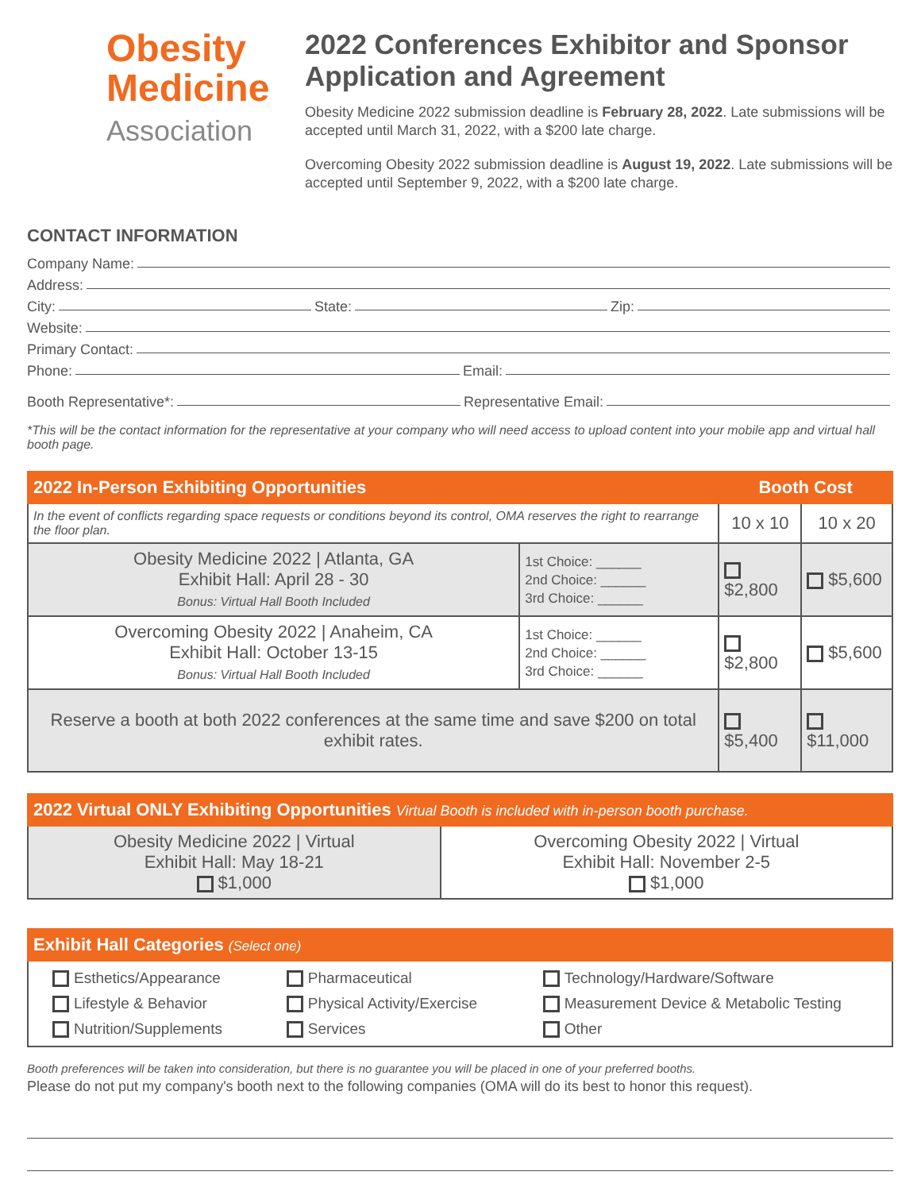Obesity
Medicine
Association
2022 Conferences Exhibitor and Sponsor Application and Agreement
Obesity Medicine 2022 submission deadline is February 28, 2022. Late submissions will be accepted until March 31, 2022, with a $200 late charge.
Overcoming Obesity 2022 submission deadline is August 19, 2022. Late submissions will be accepted until September 9, 2022, with a $200 late charge.
CONTACT INFORMATION
Company Name:
Address:
City: State: Zip:
Website:
Primary Contact:
Phone: Email:
Booth Representative*: Representative Email:
*This will be the contact information for the representative at your company who will need access to upload content into your mobile app and virtual hall booth page.
| 2022 In-Person Exhibiting Opportunities | | Booth Cost | |
| --- | --- | --- | --- |
| In the event of conflicts regarding space requests or conditions beyond its control, OMA reserves the right to rearrange the floor plan. | | 10 x 10 | 10 x 20 |
| Obesity Medicine 2022 / Atlanta, GA Exhibit Hall: April 28 - 30 Bonus: Virtual Hall Booth Included | 1st Choice: ______ 2nd Choice: ______ 3rd Choice: ______ | $2,800 | $5,600 |
| Overcoming Obesity 2022 / Anaheim, CA Exhibit Hall: October 13-15 Bonus: Virtual Hall Booth Included | 1st Choice: ______ 2nd Choice: ______ 3rd Choice: ______ | $2,800 | $5,600 |
| Reserve a booth at both 2022 conferences at the same time and save $200 on total exhibit rates. | | $5,400 | $11,000 |
| 2022 Virtual ONLY Exhibiting Opportunities Virtual Booth is included with in-person booth purchase. | |
| --- | --- |
| Obesity Medicine 2022 / Virtual Exhibit Hall: May 18-21 $1,000 | Overcoming Obesity 2022 / Virtual Exhibit Hall: November 2-5 $1,000 |
| Exhibit Hall Categories (Select one) | | |
| --- | --- | --- |
| Esthetics/Appearance Lifestyle & Behavior Nutrition/Supplements | Pharmaceutical Physical Activity/Exercise Services | Technology/Hardware/Software Measurement Device & Metabolic Testing Other |
Booth preferences will be taken into consideration, but there is no guarantee you will be placed in one of your preferred booths.
Please do not put my company's booth next to the following companies (OMA will do its best to honor this request).